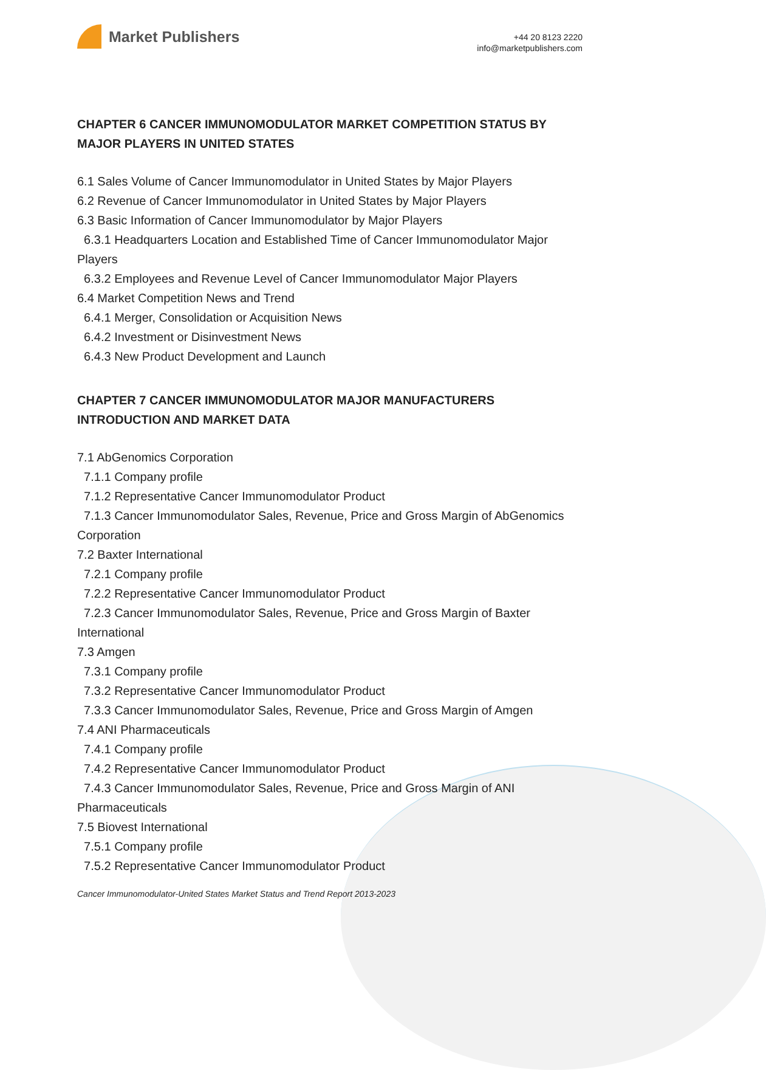Market Publishers
+44 20 8123 2220
info@marketpublishers.com
CHAPTER 6 CANCER IMMUNOMODULATOR MARKET COMPETITION STATUS BY MAJOR PLAYERS IN UNITED STATES
6.1 Sales Volume of Cancer Immunomodulator in United States by Major Players
6.2 Revenue of Cancer Immunomodulator in United States by Major Players
6.3 Basic Information of Cancer Immunomodulator by Major Players
6.3.1 Headquarters Location and Established Time of Cancer Immunomodulator Major Players
6.3.2 Employees and Revenue Level of Cancer Immunomodulator Major Players
6.4 Market Competition News and Trend
6.4.1 Merger, Consolidation or Acquisition News
6.4.2 Investment or Disinvestment News
6.4.3 New Product Development and Launch
CHAPTER 7 CANCER IMMUNOMODULATOR MAJOR MANUFACTURERS INTRODUCTION AND MARKET DATA
7.1 AbGenomics Corporation
7.1.1 Company profile
7.1.2 Representative Cancer Immunomodulator Product
7.1.3 Cancer Immunomodulator Sales, Revenue, Price and Gross Margin of AbGenomics Corporation
7.2 Baxter International
7.2.1 Company profile
7.2.2 Representative Cancer Immunomodulator Product
7.2.3 Cancer Immunomodulator Sales, Revenue, Price and Gross Margin of Baxter International
7.3 Amgen
7.3.1 Company profile
7.3.2 Representative Cancer Immunomodulator Product
7.3.3 Cancer Immunomodulator Sales, Revenue, Price and Gross Margin of Amgen
7.4 ANI Pharmaceuticals
7.4.1 Company profile
7.4.2 Representative Cancer Immunomodulator Product
7.4.3 Cancer Immunomodulator Sales, Revenue, Price and Gross Margin of ANI Pharmaceuticals
7.5 Biovest International
7.5.1 Company profile
7.5.2 Representative Cancer Immunomodulator Product
Cancer Immunomodulator-United States Market Status and Trend Report 2013-2023